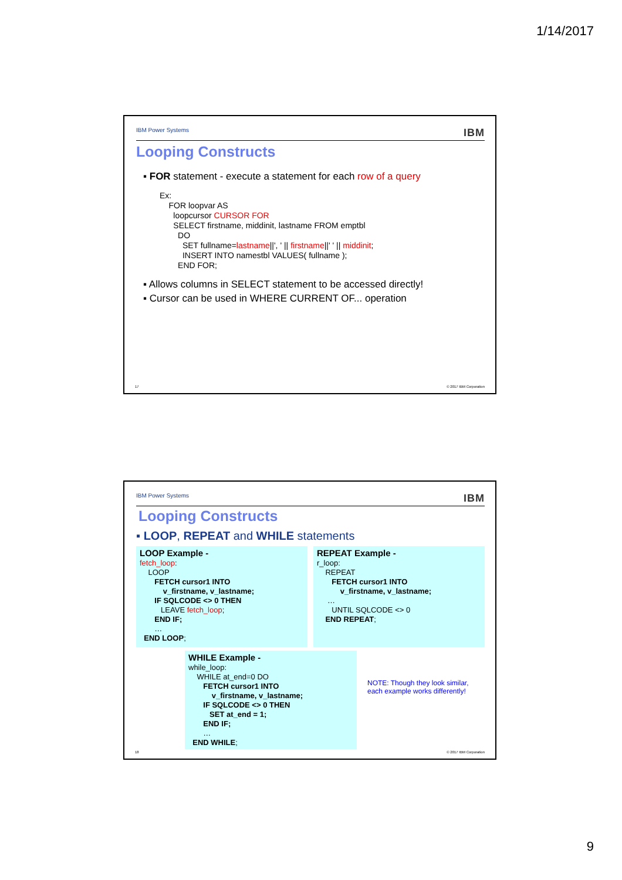1/14/2017
IBM Power Systems IBM
Looping Constructs
▪ FOR statement - execute a statement for each row of a query
Ex:
    FOR loopvar AS
      loopcursor CURSOR FOR
      SELECT firstname, middinit, lastname FROM emptbl
        DO
          SET fullname=lastname||', ' || firstname||' ' || middinit;
          INSERT INTO namestbl VALUES( fullname );
        END FOR;
▪ Allows columns in SELECT statement to be accessed directly!
▪ Cursor can be used in WHERE CURRENT OF... operation
17 © 2017 IBM Corporation
IBM Power Systems IBM
Looping Constructs
▪ LOOP, REPEAT and WHILE statements
LOOP Example -
fetch_loop:
    LOOP
       FETCH cursor1 INTO
           v_firstname, v_lastname;
       IF SQLCODE <> 0 THEN
          LEAVE fetch_loop;
       END IF;
       …
  END LOOP;
REPEAT Example -
r_loop:
    REPEAT
       FETCH cursor1 INTO
           v_firstname, v_lastname;
     …
       UNTIL SQLCODE <> 0
    END REPEAT;
WHILE Example -
while_loop:
    WHILE at_end=0 DO
       FETCH cursor1 INTO
           v_firstname, v_lastname;
       IF SQLCODE <> 0 THEN
          SET at_end = 1;
       END IF;
       …
  END WHILE;
NOTE: Though they look similar,
each example works differently!
18 © 2017 IBM Corporation
9